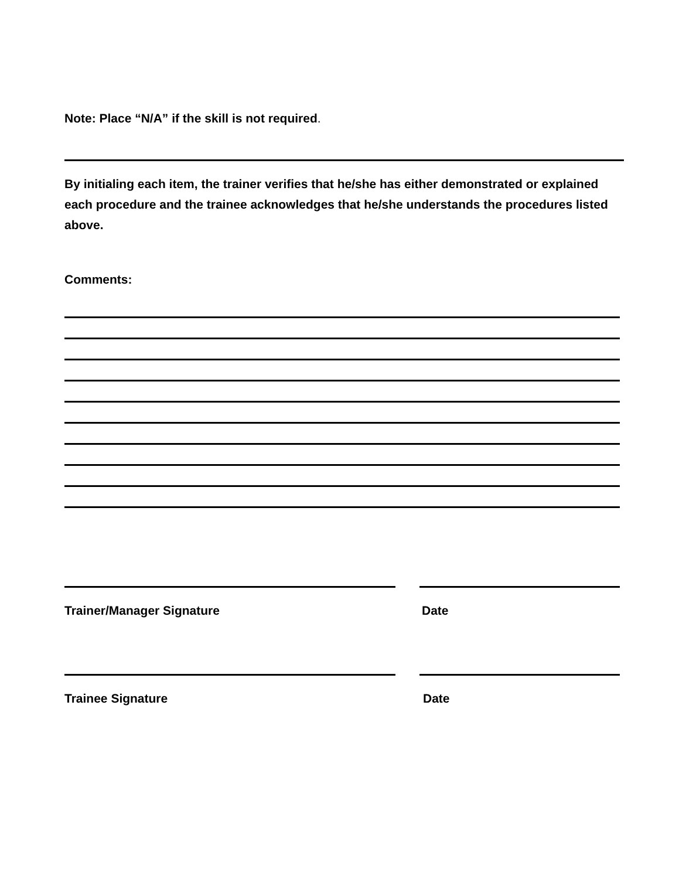Note: Place “N/A” if the skill is not required.
By initialing each item, the trainer verifies that he/she has either demonstrated or explained each procedure and the trainee acknowledges that he/she understands the procedures listed above.
Comments:
Trainer/Manager Signature Date
Trainee Signature Date